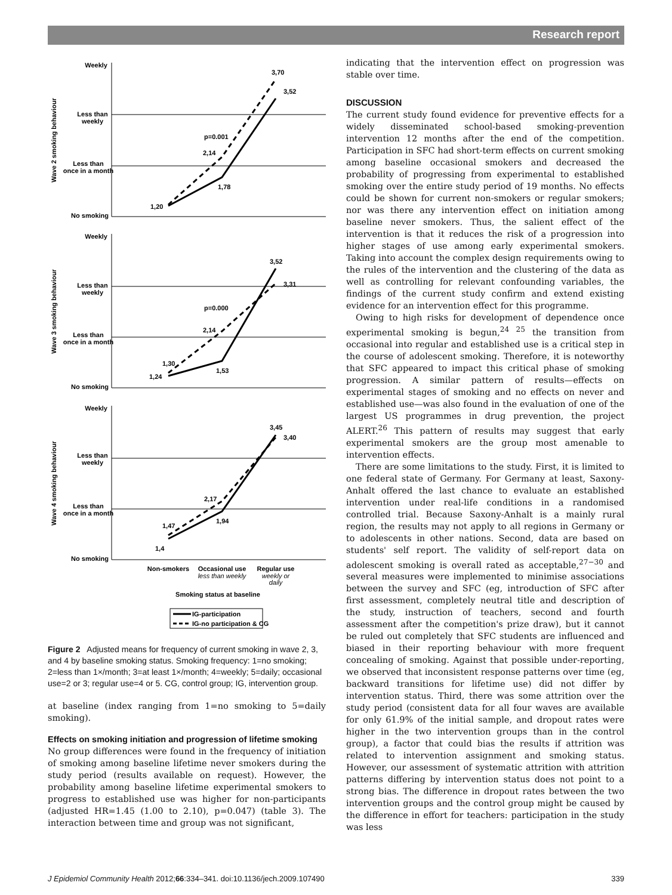Research report
Weekly
Less than
weekly
Less than
once in a month
No smoking
Wave 2 smoking behaviour
1,20
1,78
2,14
p=0.001
3,70
3,52
Weekly
Less than
weekly
Less than
once in a month
No smoking
Wave 3 smoking behaviour
1,30
1,24
1,53
2,14
p=0.000
3,52
3,31
Weekly
Less than
weekly
Less than
once in a month
No smoking
Wave 4 smoking behaviour
1,47
1,4
1,94
2,17
3,45
3,40
Non-smokers
Occasional use
Regular use
less than weekly
weekly or
daily
Smoking status at baseline
IG-participation
IG-no participation & CG
Figure 2 Adjusted means for frequency of current smoking in wave 2, 3, and 4 by baseline smoking status. Smoking frequency: 1=no smoking; 2=less than 1×/month; 3=at least 1×/month; 4=weekly; 5=daily; occasional use=2 or 3; regular use=4 or 5. CG, control group; IG, intervention group.
at baseline (index ranging from 1=no smoking to 5=daily smoking).
Effects on smoking initiation and progression of lifetime smoking
No group differences were found in the frequency of initiation of smoking among baseline lifetime never smokers during the study period (results available on request). However, the probability among baseline lifetime experimental smokers to progress to established use was higher for non-participants (adjusted HR=1.45 (1.00 to 2.10), p=0.047) (table 3). The interaction between time and group was not significant,
indicating that the intervention effect on progression was stable over time.
DISCUSSION
The current study found evidence for preventive effects for a widely disseminated school-based smoking-prevention intervention 12 months after the end of the competition. Participation in SFC had short-term effects on current smoking among baseline occasional smokers and decreased the probability of progressing from experimental to established smoking over the entire study period of 19 months. No effects could be shown for current non-smokers or regular smokers; nor was there any intervention effect on initiation among baseline never smokers. Thus, the salient effect of the intervention is that it reduces the risk of a progression into higher stages of use among early experimental smokers. Taking into account the complex design requirements owing to the rules of the intervention and the clustering of the data as well as controlling for relevant confounding variables, the findings of the current study confirm and extend existing evidence for an intervention effect for this programme.
Owing to high risks for development of dependence once experimental smoking is begun,<sup>24 25</sup> the transition from occasional into regular and established use is a critical step in the course of adolescent smoking. Therefore, it is noteworthy that SFC appeared to impact this critical phase of smoking progression. A similar pattern of results—effects on experimental stages of smoking and no effects on never and established use—was also found in the evaluation of one of the largest US programmes in drug prevention, the project ALERT.<sup>26</sup> This pattern of results may suggest that early experimental smokers are the group most amenable to intervention effects.
There are some limitations to the study. First, it is limited to one federal state of Germany. For Germany at least, Saxony-Anhalt offered the last chance to evaluate an established intervention under real-life conditions in a randomised controlled trial. Because Saxony-Anhalt is a mainly rural region, the results may not apply to all regions in Germany or to adolescents in other nations. Second, data are based on students' self report. The validity of self-report data on adolescent smoking is overall rated as acceptable,<sup>27−30</sup> and several measures were implemented to minimise associations between the survey and SFC (eg, introduction of SFC after first assessment, completely neutral title and description of the study, instruction of teachers, second and fourth assessment after the competition's prize draw), but it cannot be ruled out completely that SFC students are influenced and biased in their reporting behaviour with more frequent concealing of smoking. Against that possible under-reporting, we observed that inconsistent response patterns over time (eg, backward transitions for lifetime use) did not differ by intervention status. Third, there was some attrition over the study period (consistent data for all four waves are available for only 61.9% of the initial sample, and dropout rates were higher in the two intervention groups than in the control group), a factor that could bias the results if attrition was related to intervention assignment and smoking status. However, our assessment of systematic attrition with attrition patterns differing by intervention status does not point to a strong bias. The difference in dropout rates between the two intervention groups and the control group might be caused by the difference in effort for teachers: participation in the study was less
J Epidemiol Community Health 2012;66:334–341. doi:10.1136/jech.2009.107490 339